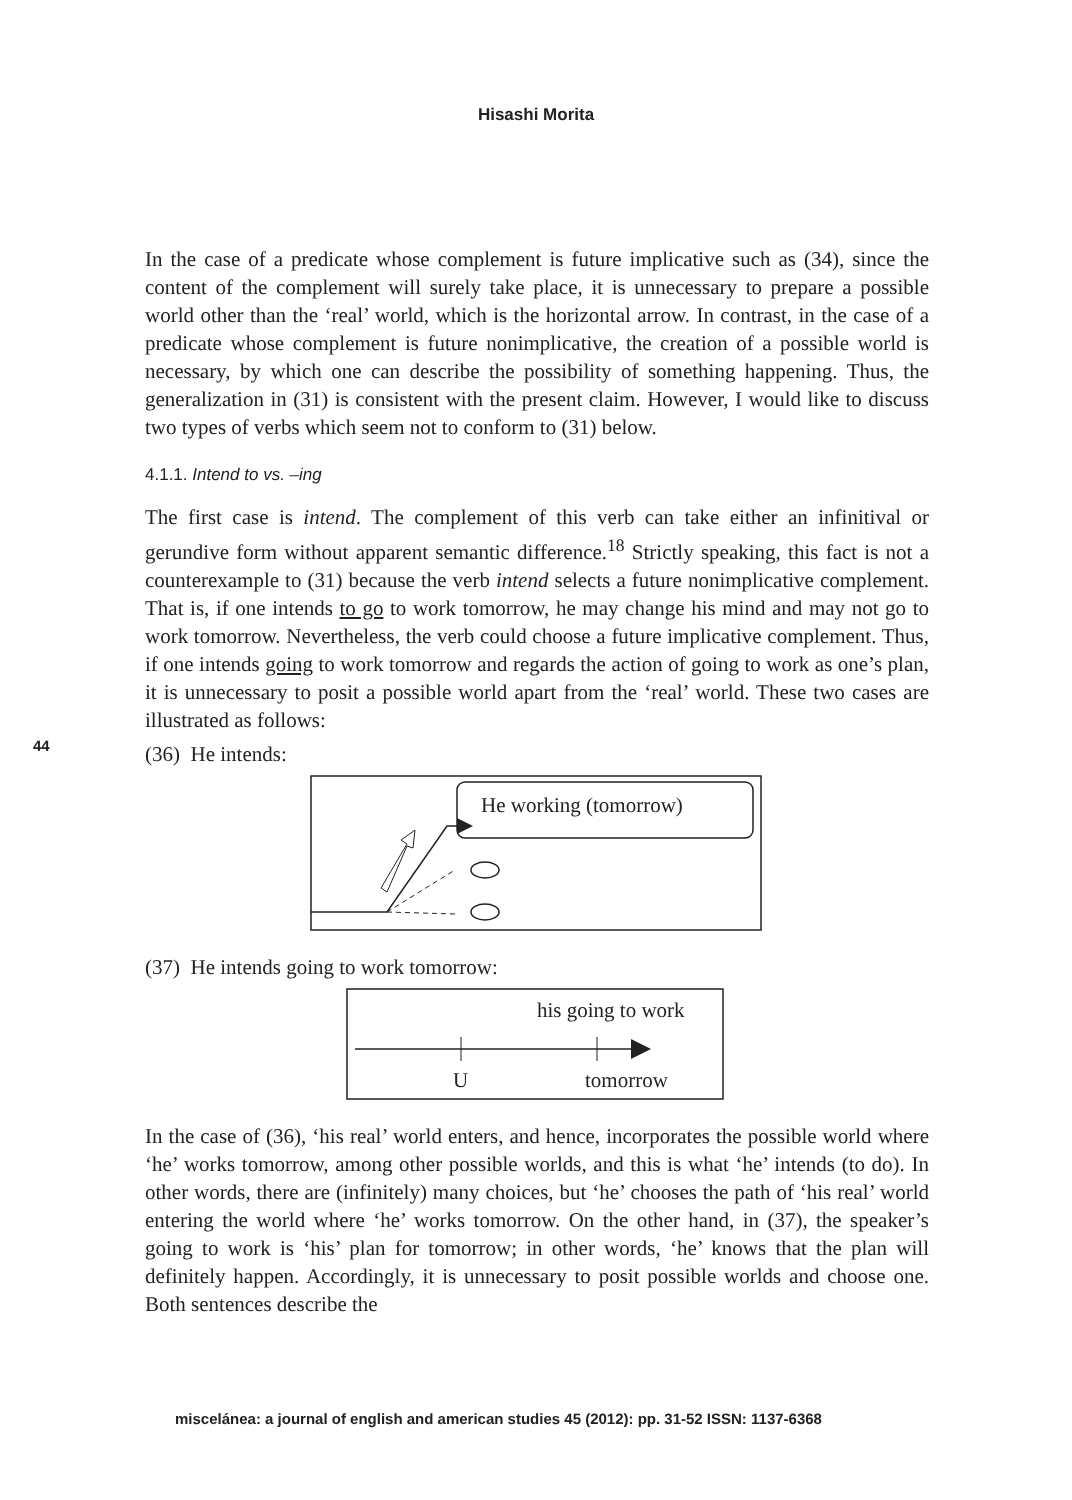Hisashi Morita
44
In the case of a predicate whose complement is future implicative such as (34), since the content of the complement will surely take place, it is unnecessary to prepare a possible world other than the ‘real’ world, which is the horizontal arrow. In contrast, in the case of a predicate whose complement is future nonimplicative, the creation of a possible world is necessary, by which one can describe the possibility of something happening. Thus, the generalization in (31) is consistent with the present claim. However, I would like to discuss two types of verbs which seem not to conform to (31) below.
4.1.1. Intend to vs. –ing
The first case is intend. The complement of this verb can take either an infinitival or gerundive form without apparent semantic difference.<sup>18</sup> Strictly speaking, this fact is not a counterexample to (31) because the verb intend selects a future nonimplicative complement. That is, if one intends to go to work tomorrow, he may change his mind and may not go to work tomorrow. Nevertheless, the verb could choose a future implicative complement. Thus, if one intends going to work tomorrow and regards the action of going to work as one’s plan, it is unnecessary to posit a possible world apart from the ‘real’ world. These two cases are illustrated as follows:
(36) He intends:
He working (tomorrow)
(37) He intends going to work tomorrow:
his going to work
U
tomorrow
In the case of (36), ‘his real’ world enters, and hence, incorporates the possible world where ‘he’ works tomorrow, among other possible worlds, and this is what ‘he’ intends (to do). In other words, there are (infinitely) many choices, but ‘he’ chooses the path of ‘his real’ world entering the world where ‘he’ works tomorrow. On the other hand, in (37), the speaker’s going to work is ‘his’ plan for tomorrow; in other words, ‘he’ knows that the plan will definitely happen. Accordingly, it is unnecessary to posit possible worlds and choose one. Both sentences describe the
miscelánea: a journal of english and american studies 45 (2012): pp. 31-52 ISSN: 1137-6368